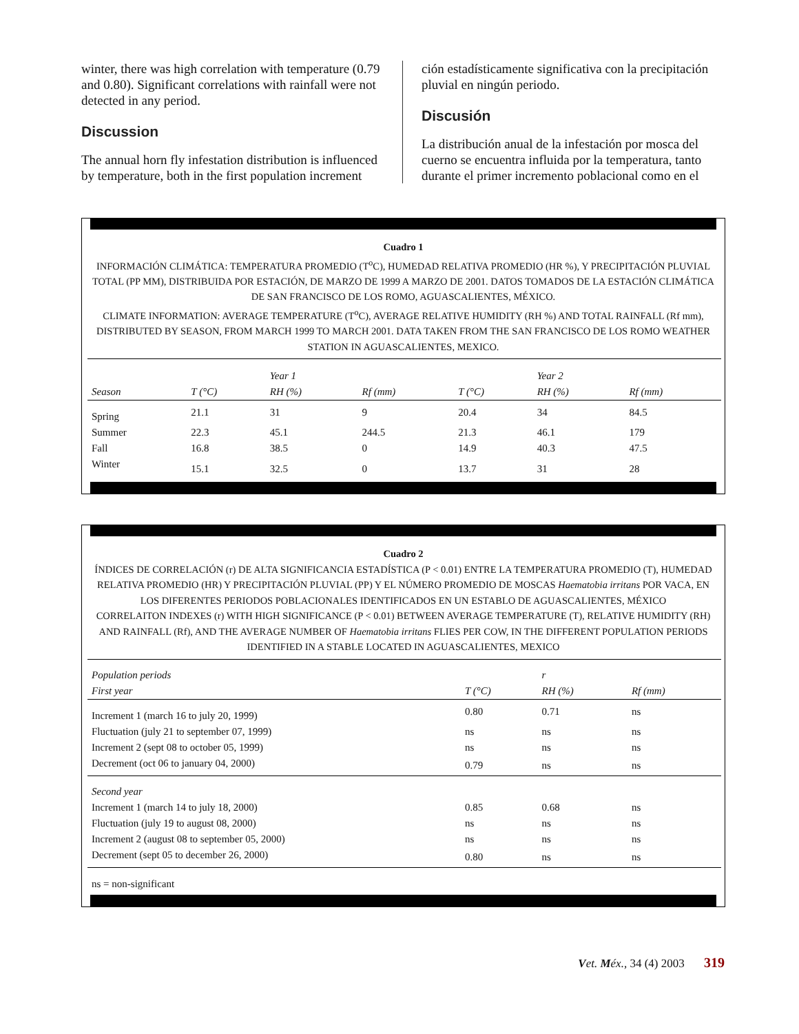winter, there was high correlation with temperature (0.79 and 0.80). Significant correlations with rainfall were not detected in any period.
Discussion
The annual horn fly infestation distribution is influenced by temperature, both in the first population increment
ción estadísticamente significativa con la precipitación pluvial en ningún periodo.
Discusión
La distribución anual de la infestación por mosca del cuerno se encuentra influida por la temperatura, tanto durante el primer incremento poblacional como en el
Cuadro 1
INFORMACIÓN CLIMÁTICA: TEMPERATURA PROMEDIO (T<sup>o</sup>C), HUMEDAD RELATIVA PROMEDIO (HR %), Y PRECIPITACIÓN PLUVIAL TOTAL (PP MM), DISTRIBUIDA POR ESTACIÓN, DE MARZO DE 1999 A MARZO DE 2001. DATOS TOMADOS DE LA ESTACIÓN CLIMÁTICA DE SAN FRANCISCO DE LOS ROMO, AGUASCALIENTES, MÉXICO.
CLIMATE INFORMATION: AVERAGE TEMPERATURE (T<sup>o</sup>C), AVERAGE RELATIVE HUMIDITY (RH %) AND TOTAL RAINFALL (Rf mm), DISTRIBUTED BY SEASON, FROM MARCH 1999 TO MARCH 2001. DATA TAKEN FROM THE SAN FRANCISCO DE LOS ROMO WEATHER STATION IN AGUASCALIENTES, MEXICO.
| | | Year 1 | | | Year 2 | |
| --- | --- | --- | --- | --- | --- | --- |
| Season | T (°C) | RH (%) | Rf (mm) | T (°C) | RH (%) | Rf (mm) |
| Spring | 21.1 | 31 | 9 | 20.4 | 34 | 84.5 |
| Summer | 22.3 | 45.1 | 244.5 | 21.3 | 46.1 | 179 |
| Fall | 16.8 | 38.5 | 0 | 14.9 | 40.3 | 47.5 |
| Winter | 15.1 | 32.5 | 0 | 13.7 | 31 | 28 |
Cuadro 2
ÍNDICES DE CORRELACIÓN (r) DE ALTA SIGNIFICANCIA ESTADÍSTICA (P < 0.01) ENTRE LA TEMPERATURA PROMEDIO (T), HUMEDAD RELATIVA PROMEDIO (HR) Y PRECIPITACIÓN PLUVIAL (PP) Y EL NÚMERO PROMEDIO DE MOSCAS Haematobia irritans POR VACA, EN LOS DIFERENTES PERIODOS POBLACIONALES IDENTIFICADOS EN UN ESTABLO DE AGUASCALIENTES, MÉXICO
CORRELAITON INDEXES (r) WITH HIGH SIGNIFICANCE (P < 0.01) BETWEEN AVERAGE TEMPERATURE (T), RELATIVE HUMIDITY (RH) AND RAINFALL (Rf), AND THE AVERAGE NUMBER OF Haematobia irritans FLIES PER COW, IN THE DIFFERENT POPULATION PERIODS IDENTIFIED IN A STABLE LOCATED IN AGUASCALIENTES, MEXICO
| Population periods | | r | |
| --- | --- | --- | --- |
| First year | T (°C) | RH (%) | Rf (mm) |
| Increment 1 (march 16 to july 20, 1999) | 0.80 | 0.71 | ns |
| Fluctuation (july 21 to september 07, 1999) | ns | ns | ns |
| Increment 2 (sept 08 to october 05, 1999) | ns | ns | ns |
| Decrement (oct 06 to january 04, 2000) | 0.79 | ns | ns |
| Second year | | | |
| Increment 1 (march 14 to july 18, 2000) | 0.85 | 0.68 | ns |
| Fluctuation (july 19 to august 08, 2000) | ns | ns | ns |
| Increment 2 (august 08 to september 05, 2000) | ns | ns | ns |
| Decrement (sept 05 to december 26, 2000) | 0.80 | ns | ns |
| ns = non-significant | | | |
Vet. Méx., 34 (4) 2003 319